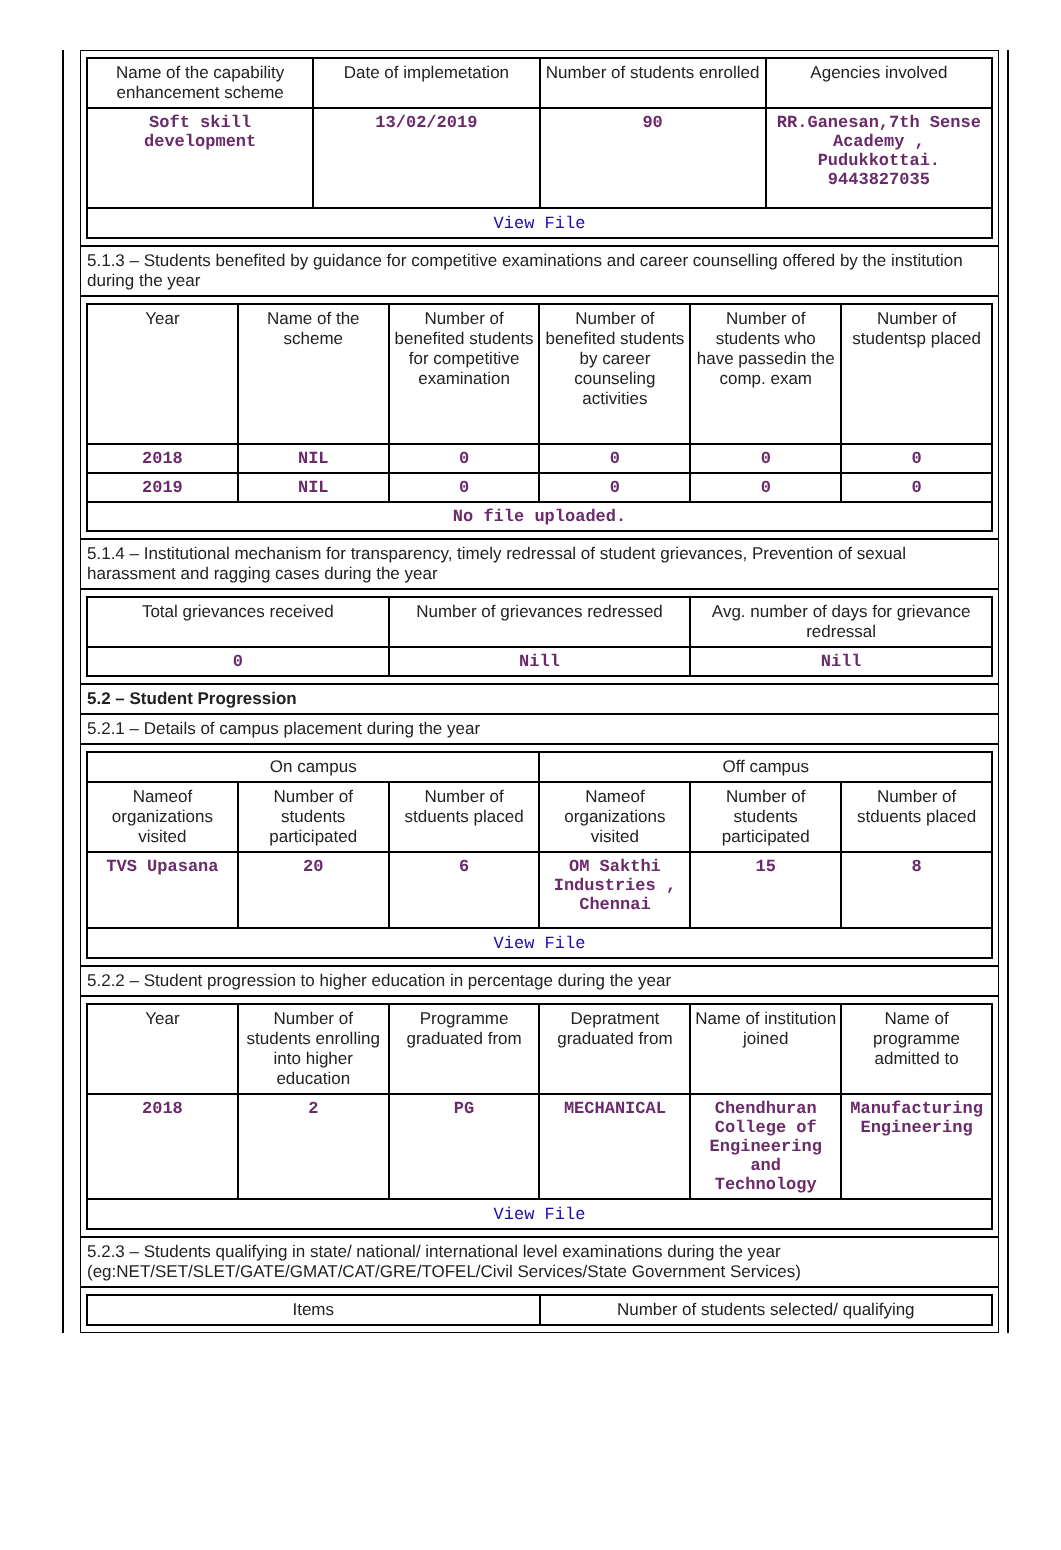| Name of the capability enhancement scheme | Date of implemetation | Number of students enrolled | Agencies involved |
| --- | --- | --- | --- |
| Soft skill development | 13/02/2019 | 90 | RR.Ganesan,7th Sense Academy , Pudukkottai. 9443827035 |
| View File | | | |
5.1.3 – Students benefited by guidance for competitive examinations and career counselling offered by the institution during the year
| Year | Name of the scheme | Number of benefited students for competitive examination | Number of benefited students by career counseling activities | Number of students who have passedin the comp. exam | Number of studentsp placed |
| --- | --- | --- | --- | --- | --- |
| 2018 | NIL | 0 | 0 | 0 | 0 |
| 2019 | NIL | 0 | 0 | 0 | 0 |
| No file uploaded. | | | | | |
5.1.4 – Institutional mechanism for transparency, timely redressal of student grievances, Prevention of sexual harassment and ragging cases during the year
| Total grievances received | Number of grievances redressed | Avg. number of days for grievance redressal |
| --- | --- | --- |
| 0 | Nill | Nill |
5.2 – Student Progression
5.2.1 – Details of campus placement during the year
| On campus | | | Off campus | | |
| --- | --- | --- | --- | --- | --- |
| Nameof organizations visited | Number of students participated | Number of stduents placed | Nameof organizations visited | Number of students participated | Number of stduents placed |
| TVS Upasana | 20 | 6 | OM Sakthi Industries , Chennai | 15 | 8 |
| View File | | | | | |
5.2.2 – Student progression to higher education in percentage during the year
| Year | Number of students enrolling into higher education | Programme graduated from | Depratment graduated from | Name of institution joined | Name of programme admitted to |
| --- | --- | --- | --- | --- | --- |
| 2018 | 2 | PG | MECHANICAL | Chendhuran College of Engineering and Technology | Manufacturing Engineering |
| View File | | | | | |
5.2.3 – Students qualifying in state/ national/ international level examinations during the year (eg:NET/SET/SLET/GATE/GMAT/CAT/GRE/TOFEL/Civil Services/State Government Services)
| Items | Number of students selected/ qualifying |
| --- | --- |